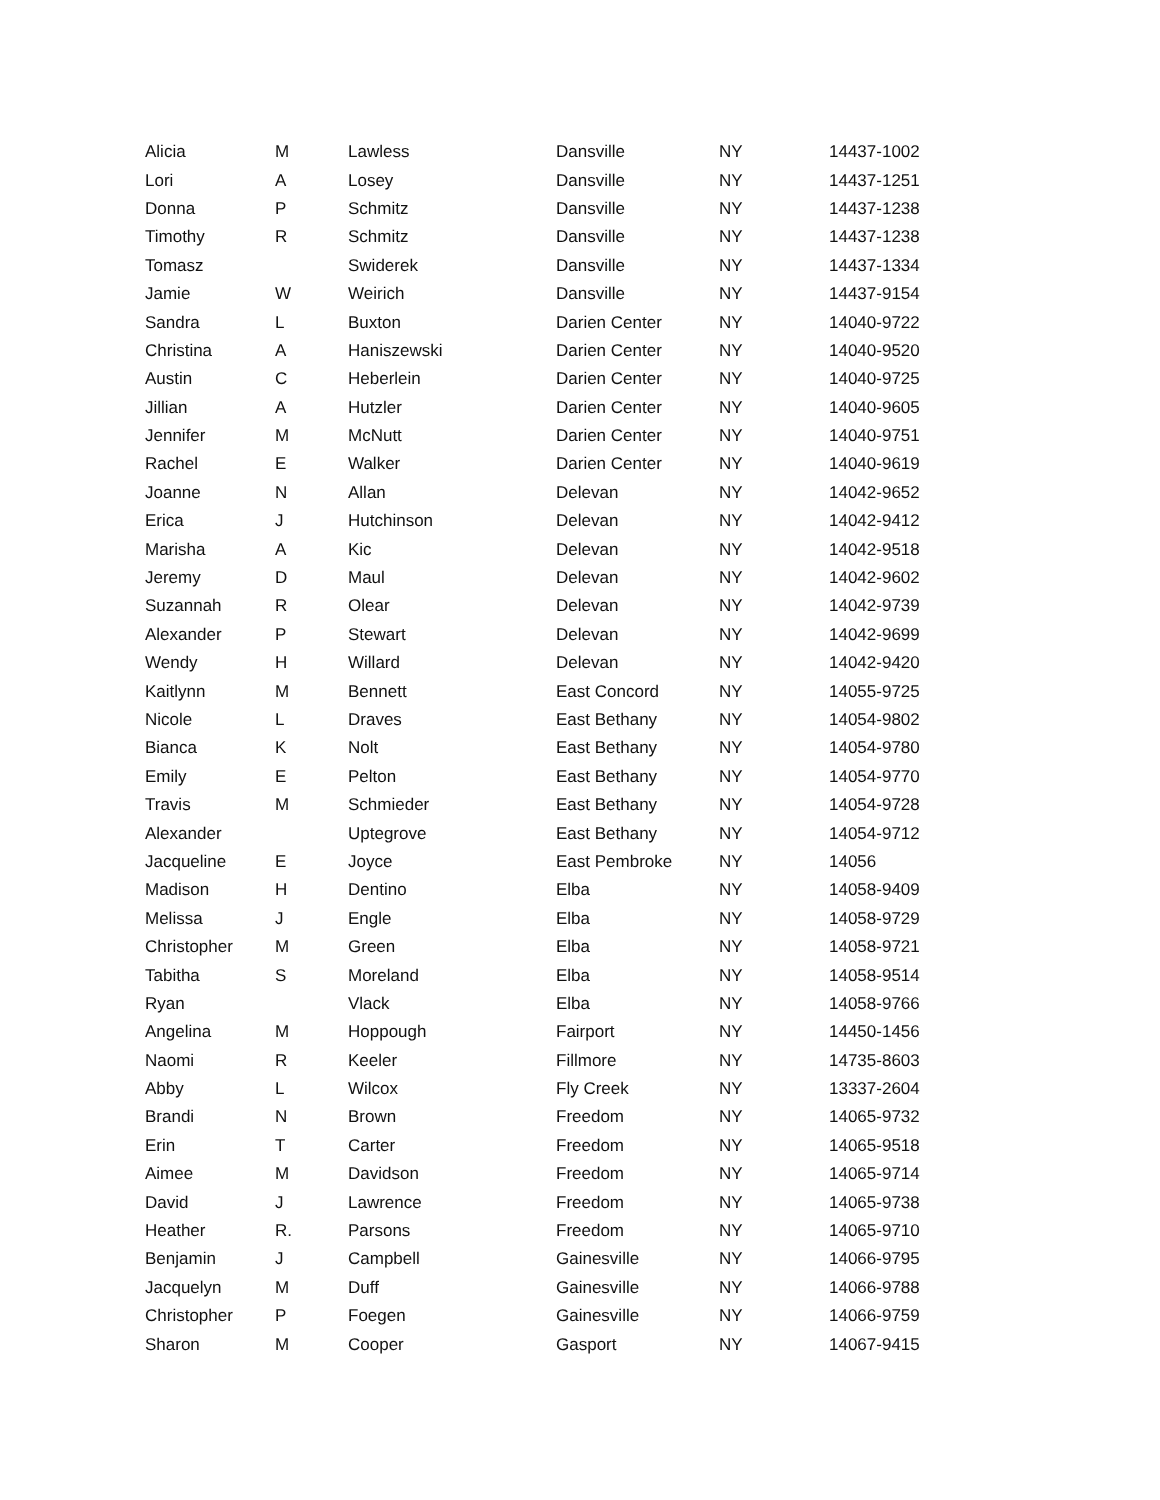| Alicia | M | Lawless | Dansville | NY | 14437-1002 |
| Lori | A | Losey | Dansville | NY | 14437-1251 |
| Donna | P | Schmitz | Dansville | NY | 14437-1238 |
| Timothy | R | Schmitz | Dansville | NY | 14437-1238 |
| Tomasz | | Swiderek | Dansville | NY | 14437-1334 |
| Jamie | W | Weirich | Dansville | NY | 14437-9154 |
| Sandra | L | Buxton | Darien Center | NY | 14040-9722 |
| Christina | A | Haniszewski | Darien Center | NY | 14040-9520 |
| Austin | C | Heberlein | Darien Center | NY | 14040-9725 |
| Jillian | A | Hutzler | Darien Center | NY | 14040-9605 |
| Jennifer | M | McNutt | Darien Center | NY | 14040-9751 |
| Rachel | E | Walker | Darien Center | NY | 14040-9619 |
| Joanne | N | Allan | Delevan | NY | 14042-9652 |
| Erica | J | Hutchinson | Delevan | NY | 14042-9412 |
| Marisha | A | Kic | Delevan | NY | 14042-9518 |
| Jeremy | D | Maul | Delevan | NY | 14042-9602 |
| Suzannah | R | Olear | Delevan | NY | 14042-9739 |
| Alexander | P | Stewart | Delevan | NY | 14042-9699 |
| Wendy | H | Willard | Delevan | NY | 14042-9420 |
| Kaitlynn | M | Bennett | East Concord | NY | 14055-9725 |
| Nicole | L | Draves | East Bethany | NY | 14054-9802 |
| Bianca | K | Nolt | East Bethany | NY | 14054-9780 |
| Emily | E | Pelton | East Bethany | NY | 14054-9770 |
| Travis | M | Schmieder | East Bethany | NY | 14054-9728 |
| Alexander | | Uptegrove | East Bethany | NY | 14054-9712 |
| Jacqueline | E | Joyce | East Pembroke | NY | 14056 |
| Madison | H | Dentino | Elba | NY | 14058-9409 |
| Melissa | J | Engle | Elba | NY | 14058-9729 |
| Christopher | M | Green | Elba | NY | 14058-9721 |
| Tabitha | S | Moreland | Elba | NY | 14058-9514 |
| Ryan | | Vlack | Elba | NY | 14058-9766 |
| Angelina | M | Hoppough | Fairport | NY | 14450-1456 |
| Naomi | R | Keeler | Fillmore | NY | 14735-8603 |
| Abby | L | Wilcox | Fly Creek | NY | 13337-2604 |
| Brandi | N | Brown | Freedom | NY | 14065-9732 |
| Erin | T | Carter | Freedom | NY | 14065-9518 |
| Aimee | M | Davidson | Freedom | NY | 14065-9714 |
| David | J | Lawrence | Freedom | NY | 14065-9738 |
| Heather | R. | Parsons | Freedom | NY | 14065-9710 |
| Benjamin | J | Campbell | Gainesville | NY | 14066-9795 |
| Jacquelyn | M | Duff | Gainesville | NY | 14066-9788 |
| Christopher | P | Foegen | Gainesville | NY | 14066-9759 |
| Sharon | M | Cooper | Gasport | NY | 14067-9415 |